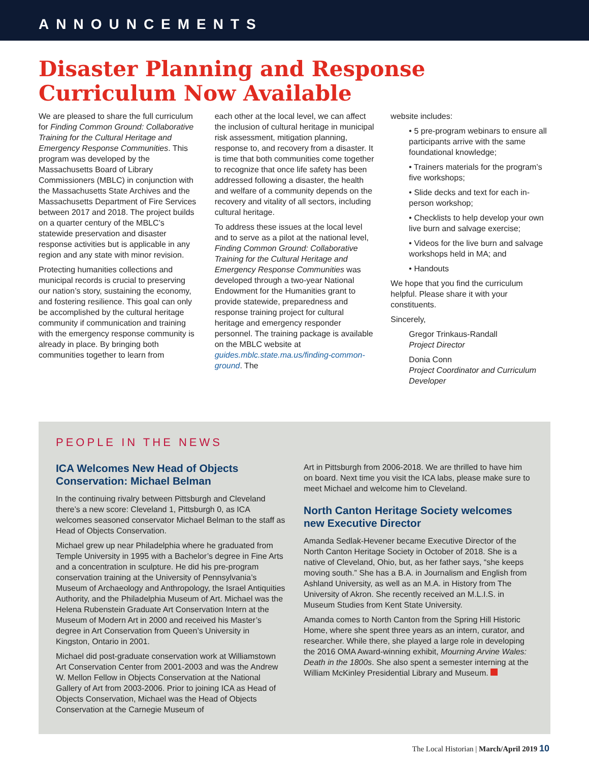ANNOUNCEMENTS
Disaster Planning and Response Curriculum Now Available
We are pleased to share the full curriculum for Finding Common Ground: Collaborative Training for the Cultural Heritage and Emergency Response Communities. This program was developed by the Massachusetts Board of Library Commissioners (MBLC) in conjunction with the Massachusetts State Archives and the Massachusetts Department of Fire Services between 2017 and 2018. The project builds on a quarter century of the MBLC’s statewide preservation and disaster response activities but is applicable in any region and any state with minor revision.
Protecting humanities collections and municipal records is crucial to preserving our nation’s story, sustaining the economy, and fostering resilience. This goal can only be accomplished by the cultural heritage community if communication and training with the emergency response community is already in place. By bringing both communities together to learn from
each other at the local level, we can affect the inclusion of cultural heritage in municipal risk assessment, mitigation planning, response to, and recovery from a disaster. It is time that both communities come together to recognize that once life safety has been addressed following a disaster, the health and welfare of a community depends on the recovery and vitality of all sectors, including cultural heritage.
To address these issues at the local level and to serve as a pilot at the national level, Finding Common Ground: Collaborative Training for the Cultural Heritage and Emergency Response Communities was developed through a two-year National Endowment for the Humanities grant to provide statewide, preparedness and response training project for cultural heritage and emergency responder personnel. The training package is available on the MBLC website at guides.mblc.state.ma.us/finding-common-ground. The
website includes:
• 5 pre-program webinars to ensure all participants arrive with the same foundational knowledge;
• Trainers materials for the program’s five workshops;
• Slide decks and text for each in-person workshop;
• Checklists to help develop your own live burn and salvage exercise;
• Videos for the live burn and salvage workshops held in MA; and
• Handouts
We hope that you find the curriculum helpful. Please share it with your constituents.
Sincerely,
Gregor Trinkaus-Randall
Project Director
Donia Conn
Project Coordinator and Curriculum Developer
PEOPLE IN THE NEWS
ICA Welcomes New Head of Objects Conservation: Michael Belman
In the continuing rivalry between Pittsburgh and Cleveland there’s a new score: Cleveland 1, Pittsburgh 0, as ICA welcomes seasoned conservator Michael Belman to the staff as Head of Objects Conservation.
Michael grew up near Philadelphia where he graduated from Temple University in 1995 with a Bachelor’s degree in Fine Arts and a concentration in sculpture. He did his pre-program conservation training at the University of Pennsylvania’s Museum of Archaeology and Anthropology, the Israel Antiquities Authority, and the Philadelphia Museum of Art. Michael was the Helena Rubenstein Graduate Art Conservation Intern at the Museum of Modern Art in 2000 and received his Master’s degree in Art Conservation from Queen’s University in Kingston, Ontario in 2001.
Michael did post-graduate conservation work at Williamstown Art Conservation Center from 2001-2003 and was the Andrew W. Mellon Fellow in Objects Conservation at the National Gallery of Art from 2003-2006. Prior to joining ICA as Head of Objects Conservation, Michael was the Head of Objects Conservation at the Carnegie Museum of
Art in Pittsburgh from 2006-2018. We are thrilled to have him on board. Next time you visit the ICA labs, please make sure to meet Michael and welcome him to Cleveland.
North Canton Heritage Society welcomes new Executive Director
Amanda Sedlak-Hevener became Executive Director of the North Canton Heritage Society in October of 2018. She is a native of Cleveland, Ohio, but, as her father says, “she keeps moving south.” She has a B.A. in Journalism and English from Ashland University, as well as an M.A. in History from The University of Akron. She recently received an M.L.I.S. in Museum Studies from Kent State University.
Amanda comes to North Canton from the Spring Hill Historic Home, where she spent three years as an intern, curator, and researcher. While there, she played a large role in developing the 2016 OMA Award-winning exhibit, Mourning Arvine Wales: Death in the 1800s. She also spent a semester interning at the William McKinley Presidential Library and Museum.
The Local Historian | March/April 2019 10